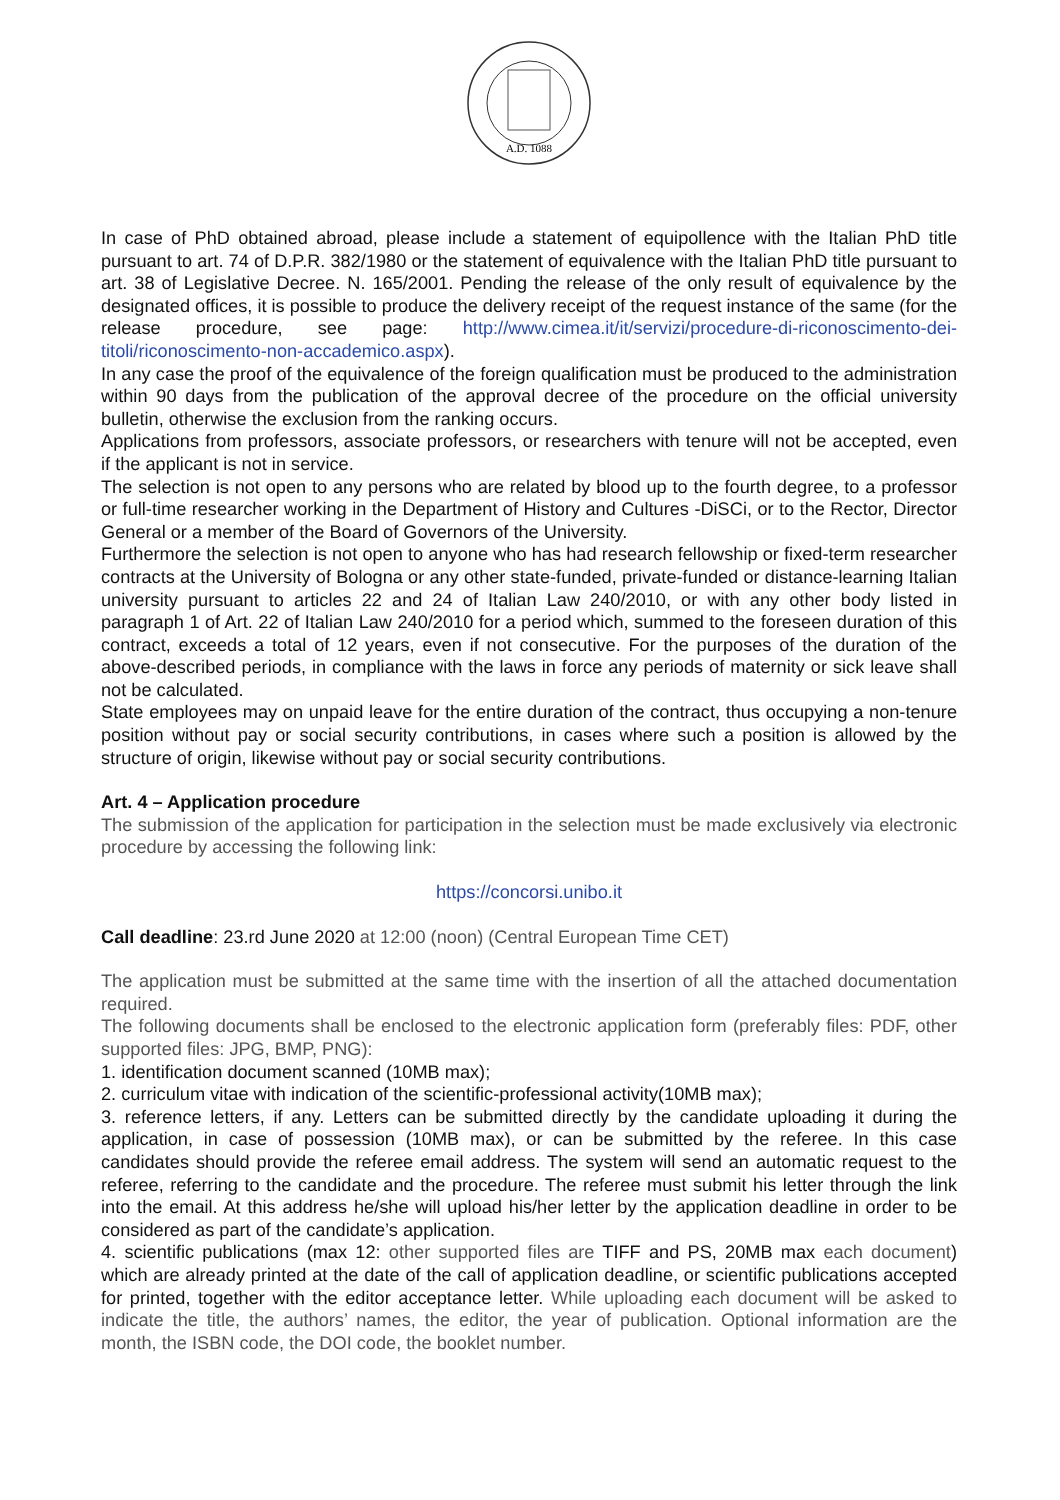A.D. 1088
In case of PhD obtained abroad, please include a statement of equipollence with the Italian PhD title pursuant to art. 74 of D.P.R. 382/1980 or the statement of equivalence with the Italian PhD title pursuant to art. 38 of Legislative Decree. N. 165/2001. Pending the release of the only result of equivalence by the designated offices, it is possible to produce the delivery receipt of the request instance of the same (for the release procedure, see page: http://www.cimea.it/it/servizi/procedure-di-riconoscimento-dei-titoli/riconoscimento-non-accademico.aspx).
In any case the proof of the equivalence of the foreign qualification must be produced to the administration within 90 days from the publication of the approval decree of the procedure on the official university bulletin, otherwise the exclusion from the ranking occurs.
Applications from professors, associate professors, or researchers with tenure will not be accepted, even if the applicant is not in service.
The selection is not open to any persons who are related by blood up to the fourth degree, to a professor or full-time researcher working in the Department of History and Cultures -DiSCi, or to the Rector, Director General or a member of the Board of Governors of the University.
Furthermore the selection is not open to anyone who has had research fellowship or fixed-term researcher contracts at the University of Bologna or any other state-funded, private-funded or distance-learning Italian university pursuant to articles 22 and 24 of Italian Law 240/2010, or with any other body listed in paragraph 1 of Art. 22 of Italian Law 240/2010 for a period which, summed to the foreseen duration of this contract, exceeds a total of 12 years, even if not consecutive. For the purposes of the duration of the above-described periods, in compliance with the laws in force any periods of maternity or sick leave shall not be calculated.
State employees may on unpaid leave for the entire duration of the contract, thus occupying a non-tenure position without pay or social security contributions, in cases where such a position is allowed by the structure of origin, likewise without pay or social security contributions.
Art. 4 – Application procedure
The submission of the application for participation in the selection must be made exclusively via electronic procedure by accessing the following link:
https://concorsi.unibo.it
Call deadline: 23.rd June 2020 at 12:00 (noon) (Central European Time CET)
The application must be submitted at the same time with the insertion of all the attached documentation required.
The following documents shall be enclosed to the electronic application form (preferably files: PDF, other supported files: JPG, BMP, PNG):
1. identification document scanned (10MB max);
2. curriculum vitae with indication of the scientific-professional activity(10MB max);
3. reference letters, if any. Letters can be submitted directly by the candidate uploading it during the application, in case of possession (10MB max), or can be submitted by the referee. In this case candidates should provide the referee email address. The system will send an automatic request to the referee, referring to the candidate and the procedure. The referee must submit his letter through the link into the email. At this address he/she will upload his/her letter by the application deadline in order to be considered as part of the candidate’s application.
4. scientific publications (max 12: other supported files are TIFF and PS, 20MB max each document) which are already printed at the date of the call of application deadline, or scientific publications accepted for printed, together with the editor acceptance letter. While uploading each document will be asked to indicate the title, the authors’ names, the editor, the year of publication. Optional information are the month, the ISBN code, the DOI code, the booklet number.